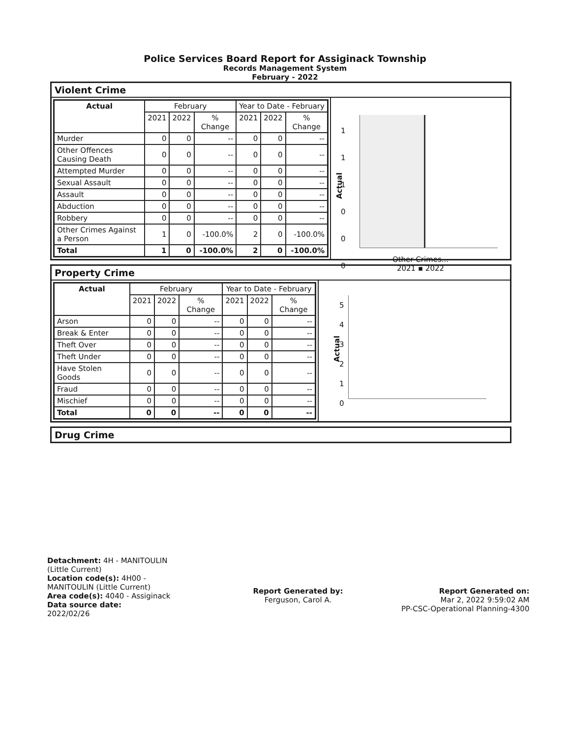Police Services Board Report for Assiginack Township
Records Management System
February - 2022
Violent Crime
| Actual | February | | | Year to Date - February | | |
| --- | --- | --- | --- | --- | --- | --- |
| | 2021 | 2022 | % Change | 2021 | 2022 | % Change |
| Murder | 0 | 0 | -- | 0 | 0 | -- |
| Other Offences Causing Death | 0 | 0 | -- | 0 | 0 | -- |
| Attempted Murder | 0 | 0 | -- | 0 | 0 | -- |
| Sexual Assault | 0 | 0 | -- | 0 | 0 | -- |
| Assault | 0 | 0 | -- | 0 | 0 | -- |
| Abduction | 0 | 0 | -- | 0 | 0 | -- |
| Robbery | 0 | 0 | -- | 0 | 0 | -- |
| Other Crimes Against a Person | 1 | 0 | -100.0% | 2 | 0 | -100.0% |
| Total | 1 | 0 | -100.0% | 2 | 0 | -100.0% |
1
1
1
0
0
0
Actual
Other Crimes...
2021 ▪ 2022
Property Crime
| Actual | February | | | Year to Date - February | | |
| --- | --- | --- | --- | --- | --- | --- |
| | 2021 | 2022 | % Change | 2021 | 2022 | % Change |
| Arson | 0 | 0 | -- | 0 | 0 | -- |
| Break & Enter | 0 | 0 | -- | 0 | 0 | -- |
| Theft Over | 0 | 0 | -- | 0 | 0 | -- |
| Theft Under | 0 | 0 | -- | 0 | 0 | -- |
| Have Stolen Goods | 0 | 0 | -- | 0 | 0 | -- |
| Fraud | 0 | 0 | -- | 0 | 0 | -- |
| Mischief | 0 | 0 | -- | 0 | 0 | -- |
| Total | 0 | 0 | -- | 0 | 0 | -- |
5
4
3
2
1
0
Actual
Drug Crime
Detachment: 4H - MANITOULIN (Little Current)
Location code(s): 4H00 - MANITOULIN (Little Current)
Area code(s): 4040 - Assiginack
Data source date:
2022/02/26
Report Generated by:
Ferguson, Carol A.
Report Generated on:
Mar 2, 2022 9:59:02 AM
PP-CSC-Operational Planning-4300